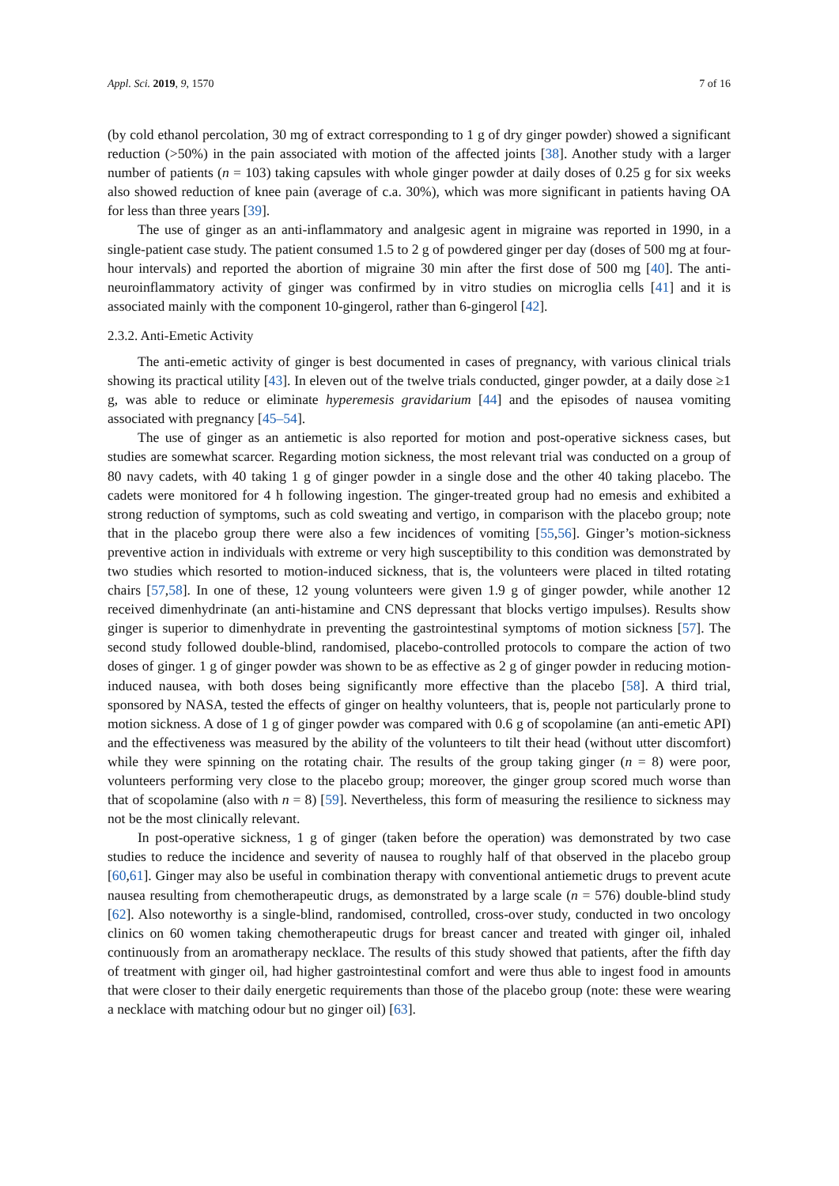Appl. Sci. 2019, 9, 1570 7 of 16
(by cold ethanol percolation, 30 mg of extract corresponding to 1 g of dry ginger powder) showed a significant reduction (>50%) in the pain associated with motion of the affected joints [38]. Another study with a larger number of patients (n = 103) taking capsules with whole ginger powder at daily doses of 0.25 g for six weeks also showed reduction of knee pain (average of c.a. 30%), which was more significant in patients having OA for less than three years [39].
The use of ginger as an anti-inflammatory and analgesic agent in migraine was reported in 1990, in a single-patient case study. The patient consumed 1.5 to 2 g of powdered ginger per day (doses of 500 mg at four-hour intervals) and reported the abortion of migraine 30 min after the first dose of 500 mg [40]. The anti-neuroinflammatory activity of ginger was confirmed by in vitro studies on microglia cells [41] and it is associated mainly with the component 10-gingerol, rather than 6-gingerol [42].
2.3.2. Anti-Emetic Activity
The anti-emetic activity of ginger is best documented in cases of pregnancy, with various clinical trials showing its practical utility [43]. In eleven out of the twelve trials conducted, ginger powder, at a daily dose ≥1 g, was able to reduce or eliminate hyperemesis gravidarium [44] and the episodes of nausea vomiting associated with pregnancy [45–54].
The use of ginger as an antiemetic is also reported for motion and post-operative sickness cases, but studies are somewhat scarcer. Regarding motion sickness, the most relevant trial was conducted on a group of 80 navy cadets, with 40 taking 1 g of ginger powder in a single dose and the other 40 taking placebo. The cadets were monitored for 4 h following ingestion. The ginger-treated group had no emesis and exhibited a strong reduction of symptoms, such as cold sweating and vertigo, in comparison with the placebo group; note that in the placebo group there were also a few incidences of vomiting [55,56]. Ginger’s motion-sickness preventive action in individuals with extreme or very high susceptibility to this condition was demonstrated by two studies which resorted to motion-induced sickness, that is, the volunteers were placed in tilted rotating chairs [57,58]. In one of these, 12 young volunteers were given 1.9 g of ginger powder, while another 12 received dimenhydrinate (an anti-histamine and CNS depressant that blocks vertigo impulses). Results show ginger is superior to dimenhydrate in preventing the gastrointestinal symptoms of motion sickness [57]. The second study followed double-blind, randomised, placebo-controlled protocols to compare the action of two doses of ginger. 1 g of ginger powder was shown to be as effective as 2 g of ginger powder in reducing motion-induced nausea, with both doses being significantly more effective than the placebo [58]. A third trial, sponsored by NASA, tested the effects of ginger on healthy volunteers, that is, people not particularly prone to motion sickness. A dose of 1 g of ginger powder was compared with 0.6 g of scopolamine (an anti-emetic API) and the effectiveness was measured by the ability of the volunteers to tilt their head (without utter discomfort) while they were spinning on the rotating chair. The results of the group taking ginger (n = 8) were poor, volunteers performing very close to the placebo group; moreover, the ginger group scored much worse than that of scopolamine (also with n = 8) [59]. Nevertheless, this form of measuring the resilience to sickness may not be the most clinically relevant.
In post-operative sickness, 1 g of ginger (taken before the operation) was demonstrated by two case studies to reduce the incidence and severity of nausea to roughly half of that observed in the placebo group [60,61]. Ginger may also be useful in combination therapy with conventional antiemetic drugs to prevent acute nausea resulting from chemotherapeutic drugs, as demonstrated by a large scale (n = 576) double-blind study [62]. Also noteworthy is a single-blind, randomised, controlled, cross-over study, conducted in two oncology clinics on 60 women taking chemotherapeutic drugs for breast cancer and treated with ginger oil, inhaled continuously from an aromatherapy necklace. The results of this study showed that patients, after the fifth day of treatment with ginger oil, had higher gastrointestinal comfort and were thus able to ingest food in amounts that were closer to their daily energetic requirements than those of the placebo group (note: these were wearing a necklace with matching odour but no ginger oil) [63].